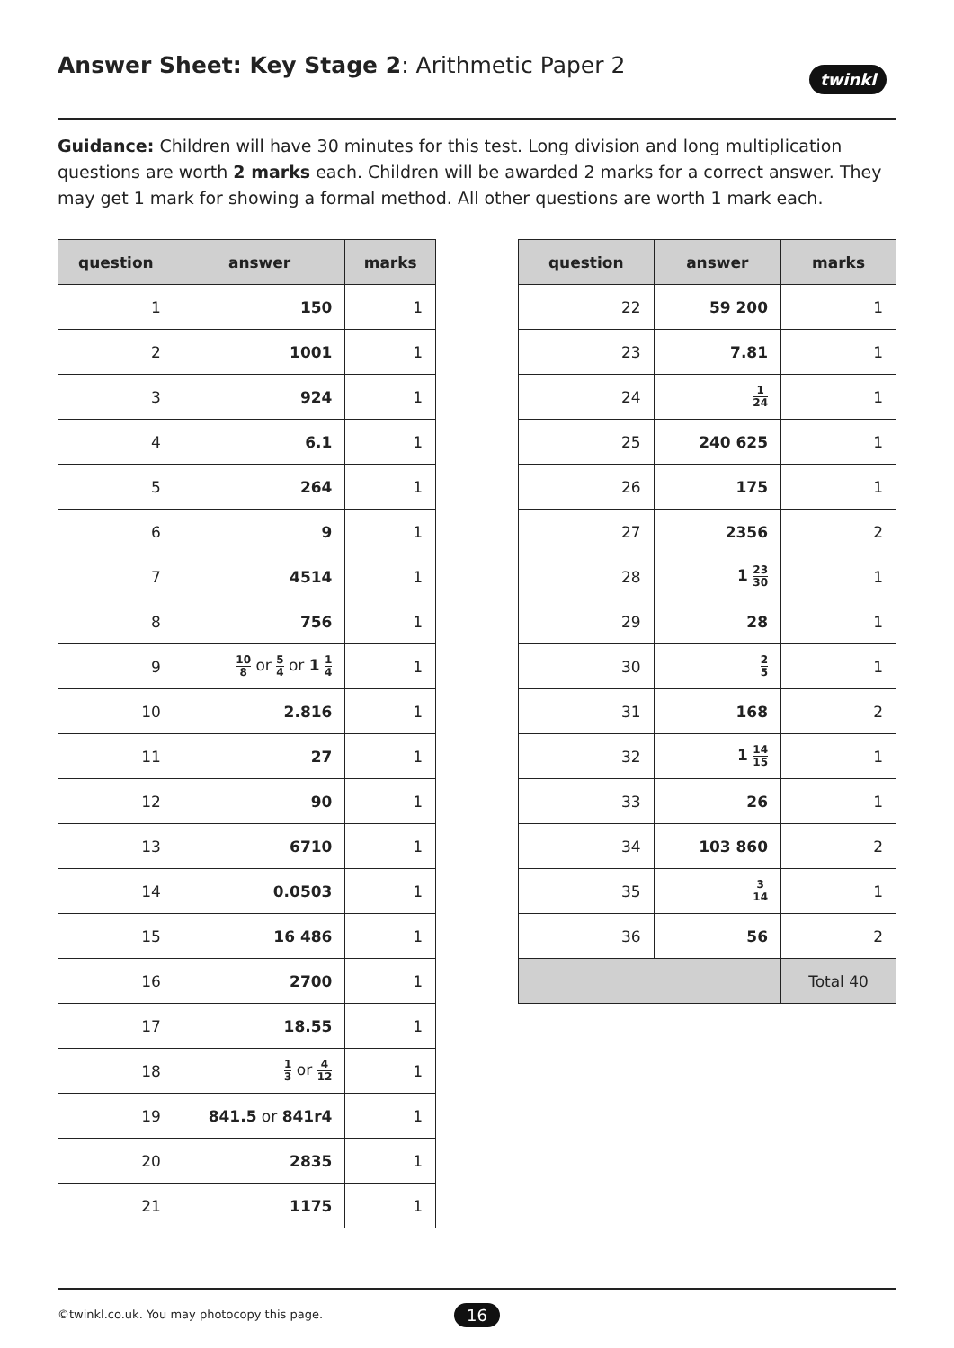Answer Sheet: Key Stage 2: Arithmetic Paper 2
twinkl
Guidance: Children will have 30 minutes for this test. Long division and long multiplication questions are worth 2 marks each. Children will be awarded 2 marks for a correct answer. They may get 1 mark for showing a formal method. All other questions are worth 1 mark each.
| question | answer | marks |
| --- | --- | --- |
| 1 | 150 | 1 |
| 2 | 1001 | 1 |
| 3 | 924 | 1 |
| 4 | 6.1 | 1 |
| 5 | 264 | 1 |
| 6 | 9 | 1 |
| 7 | 4514 | 1 |
| 8 | 756 | 1 |
| 9 | 10 8 or 5 4 or 1 1 4 | 1 |
| 10 | 2.816 | 1 |
| 11 | 27 | 1 |
| 12 | 90 | 1 |
| 13 | 6710 | 1 |
| 14 | 0.0503 | 1 |
| 15 | 16 486 | 1 |
| 16 | 2700 | 1 |
| 17 | 18.55 | 1 |
| 18 | 1 3 or 4 12 | 1 |
| 19 | 841.5 or 841r4 | 1 |
| 20 | 2835 | 1 |
| 21 | 1175 | 1 |
| question | answer | marks |
| --- | --- | --- |
| 22 | 59 200 | 1 |
| 23 | 7.81 | 1 |
| 24 | 1 24 | 1 |
| 25 | 240 625 | 1 |
| 26 | 175 | 1 |
| 27 | 2356 | 2 |
| 28 | 1 23 30 | 1 |
| 29 | 28 | 1 |
| 30 | 2 5 | 1 |
| 31 | 168 | 2 |
| 32 | 1 14 15 | 1 |
| 33 | 26 | 1 |
| 34 | 103 860 | 2 |
| 35 | 3 14 | 1 |
| 36 | 56 | 2 |
| | | Total 40 |
©twinkl.co.uk. You may photocopy this page.
16